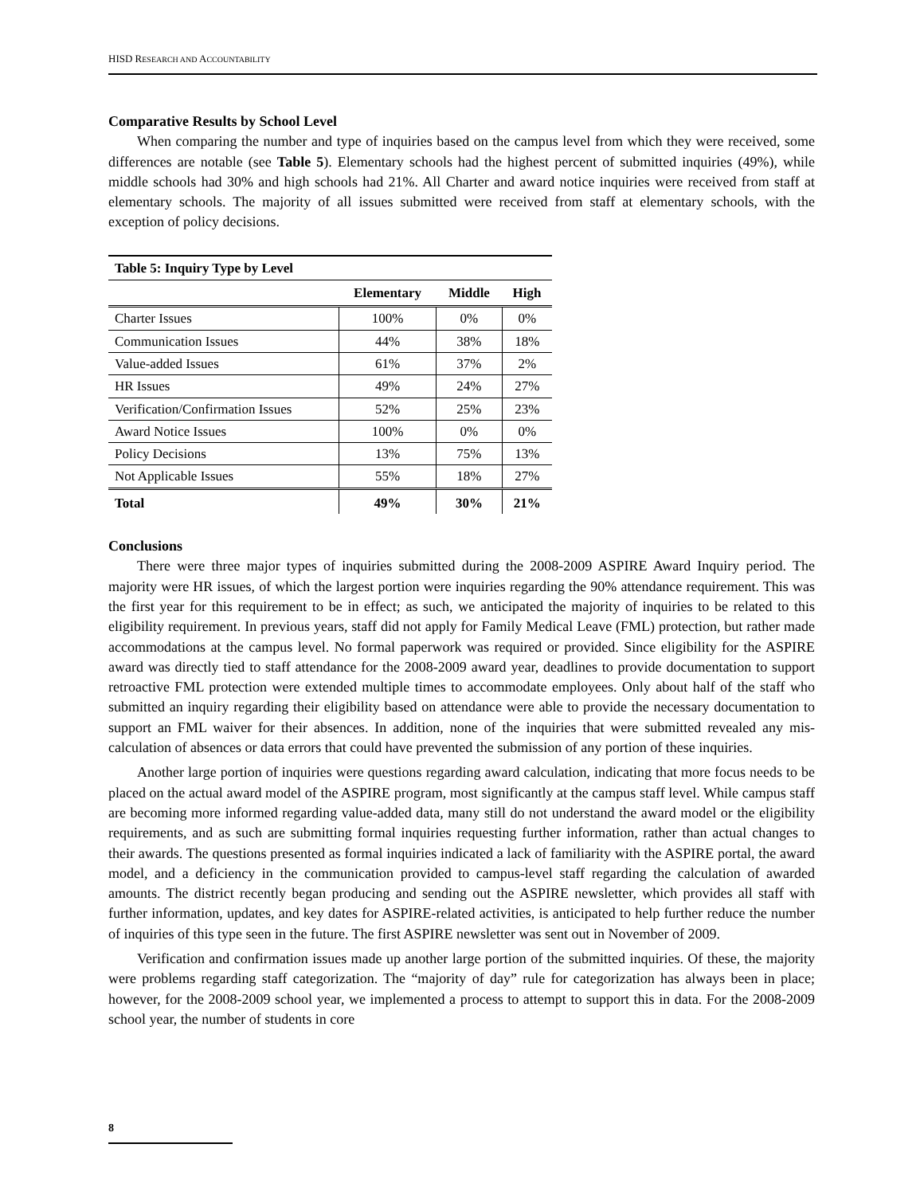HISD RESEARCH AND ACCOUNTABILITY
Comparative Results by School Level
When comparing the number and type of inquiries based on the campus level from which they were received, some differences are notable (see Table 5). Elementary schools had the highest percent of submitted inquiries (49%), while middle schools had 30% and high schools had 21%. All Charter and award notice inquiries were received from staff at elementary schools. The majority of all issues submitted were received from staff at elementary schools, with the exception of policy decisions.
Table 5: Inquiry Type by Level
| | Elementary | Middle | High |
| --- | --- | --- | --- |
| Charter Issues | 100% | 0% | 0% |
| Communication Issues | 44% | 38% | 18% |
| Value-added Issues | 61% | 37% | 2% |
| HR Issues | 49% | 24% | 27% |
| Verification/Confirmation Issues | 52% | 25% | 23% |
| Award Notice Issues | 100% | 0% | 0% |
| Policy Decisions | 13% | 75% | 13% |
| Not Applicable Issues | 55% | 18% | 27% |
| Total | 49% | 30% | 21% |
Conclusions
There were three major types of inquiries submitted during the 2008-2009 ASPIRE Award Inquiry period. The majority were HR issues, of which the largest portion were inquiries regarding the 90% attendance requirement. This was the first year for this requirement to be in effect; as such, we anticipated the majority of inquiries to be related to this eligibility requirement. In previous years, staff did not apply for Family Medical Leave (FML) protection, but rather made accommodations at the campus level. No formal paperwork was required or provided. Since eligibility for the ASPIRE award was directly tied to staff attendance for the 2008-2009 award year, deadlines to provide documentation to support retroactive FML protection were extended multiple times to accommodate employees. Only about half of the staff who submitted an inquiry regarding their eligibility based on attendance were able to provide the necessary documentation to support an FML waiver for their absences. In addition, none of the inquiries that were submitted revealed any mis-calculation of absences or data errors that could have prevented the submission of any portion of these inquiries.
Another large portion of inquiries were questions regarding award calculation, indicating that more focus needs to be placed on the actual award model of the ASPIRE program, most significantly at the campus staff level. While campus staff are becoming more informed regarding value-added data, many still do not understand the award model or the eligibility requirements, and as such are submitting formal inquiries requesting further information, rather than actual changes to their awards. The questions presented as formal inquiries indicated a lack of familiarity with the ASPIRE portal, the award model, and a deficiency in the communication provided to campus-level staff regarding the calculation of awarded amounts. The district recently began producing and sending out the ASPIRE newsletter, which provides all staff with further information, updates, and key dates for ASPIRE-related activities, is anticipated to help further reduce the number of inquiries of this type seen in the future. The first ASPIRE newsletter was sent out in November of 2009.
Verification and confirmation issues made up another large portion of the submitted inquiries. Of these, the majority were problems regarding staff categorization. The “majority of day” rule for categorization has always been in place; however, for the 2008-2009 school year, we implemented a process to attempt to support this in data. For the 2008-2009 school year, the number of students in core
8